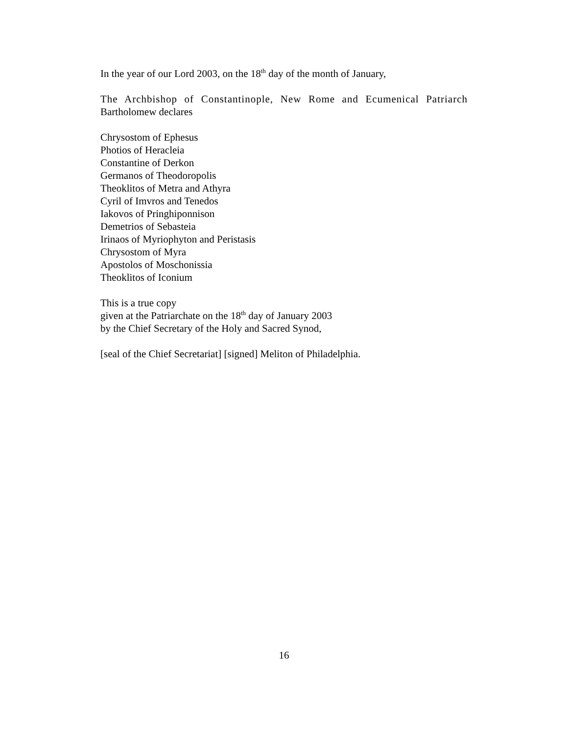In the year of our Lord 2003, on the 18<sup>th</sup> day of the month of January,
The Archbishop of Constantinople, New Rome and Ecumenical Patriarch
Bartholomew declares
Chrysostom of Ephesus
Photios of Heracleia
Constantine of Derkon
Germanos of Theodoropolis
Theoklitos of Metra and Athyra
Cyril of Imvros and Tenedos
Iakovos of Pringhiponnison
Demetrios of Sebasteia
Irinaos of Myriophyton and Peristasis
Chrysostom of Myra
Apostolos of Moschonissia
Theoklitos of Iconium
This is a true copy
given at the Patriarchate on the 18<sup>th</sup> day of January 2003
by the Chief Secretary of the Holy and Sacred Synod,
[seal of the Chief Secretariat] [signed] Meliton of Philadelphia.
16